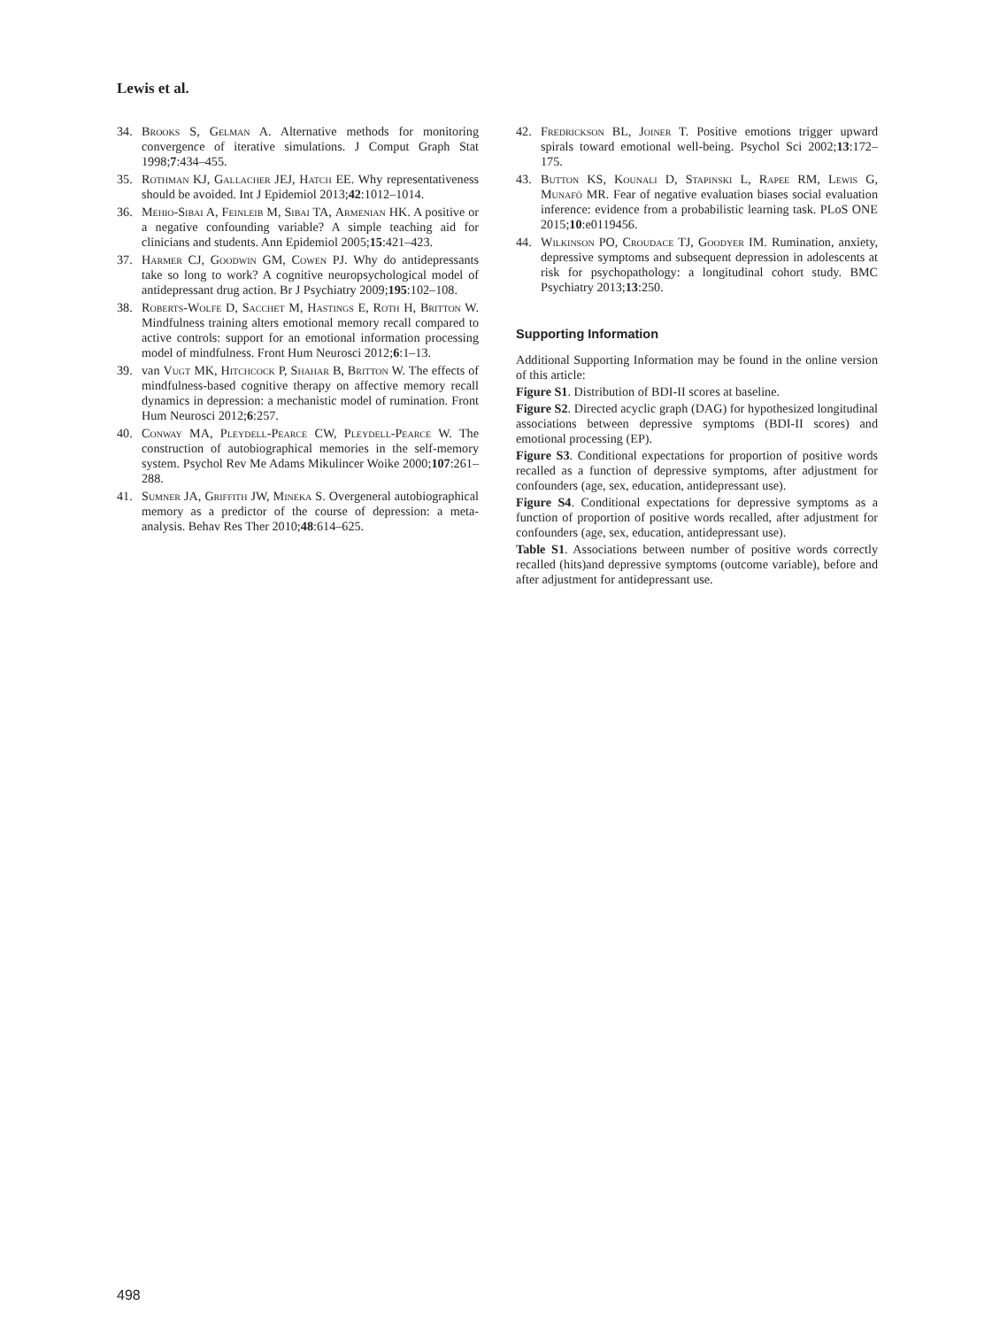Lewis et al.
34. Brooks S, Gelman A. Alternative methods for monitoring convergence of iterative simulations. J Comput Graph Stat 1998;7:434–455.
35. Rothman KJ, Gallacher JEJ, Hatch EE. Why representativeness should be avoided. Int J Epidemiol 2013;42:1012–1014.
36. Mehio-Sibai A, Feinleib M, Sibai TA, Armenian HK. A positive or a negative confounding variable? A simple teaching aid for clinicians and students. Ann Epidemiol 2005;15:421–423.
37. Harmer CJ, Goodwin GM, Cowen PJ. Why do antidepressants take so long to work? A cognitive neuropsychological model of antidepressant drug action. Br J Psychiatry 2009;195:102–108.
38. Roberts-Wolfe D, Sacchet M, Hastings E, Roth H, Britton W. Mindfulness training alters emotional memory recall compared to active controls: support for an emotional information processing model of mindfulness. Front Hum Neurosci 2012;6:1–13.
39. van Vugt MK, Hitchcock P, Shahar B, Britton W. The effects of mindfulness-based cognitive therapy on affective memory recall dynamics in depression: a mechanistic model of rumination. Front Hum Neurosci 2012;6:257.
40. Conway MA, Pleydell-Pearce CW, Pleydell-Pearce W. The construction of autobiographical memories in the self-memory system. Psychol Rev Me Adams Mikulincer Woike 2000;107:261–288.
41. Sumner JA, Griffith JW, Mineka S. Overgeneral autobiographical memory as a predictor of the course of depression: a meta-analysis. Behav Res Ther 2010;48:614–625.
42. Fredrickson BL, Joiner T. Positive emotions trigger upward spirals toward emotional well-being. Psychol Sci 2002;13:172–175.
43. Button KS, Kounali D, Stapinski L, Rapee RM, Lewis G, Munafò MR. Fear of negative evaluation biases social evaluation inference: evidence from a probabilistic learning task. PLoS ONE 2015;10:e0119456.
44. Wilkinson PO, Croudace TJ, Goodyer IM. Rumination, anxiety, depressive symptoms and subsequent depression in adolescents at risk for psychopathology: a longitudinal cohort study. BMC Psychiatry 2013;13:250.
Supporting Information
Additional Supporting Information may be found in the online version of this article:
Figure S1. Distribution of BDI-II scores at baseline.
Figure S2. Directed acyclic graph (DAG) for hypothesized longitudinal associations between depressive symptoms (BDI-II scores) and emotional processing (EP).
Figure S3. Conditional expectations for proportion of positive words recalled as a function of depressive symptoms, after adjustment for confounders (age, sex, education, antidepressant use).
Figure S4. Conditional expectations for depressive symptoms as a function of proportion of positive words recalled, after adjustment for confounders (age, sex, education, antidepressant use).
Table S1. Associations between number of positive words correctly recalled (hits)and depressive symptoms (outcome variable), before and after adjustment for antidepressant use.
498